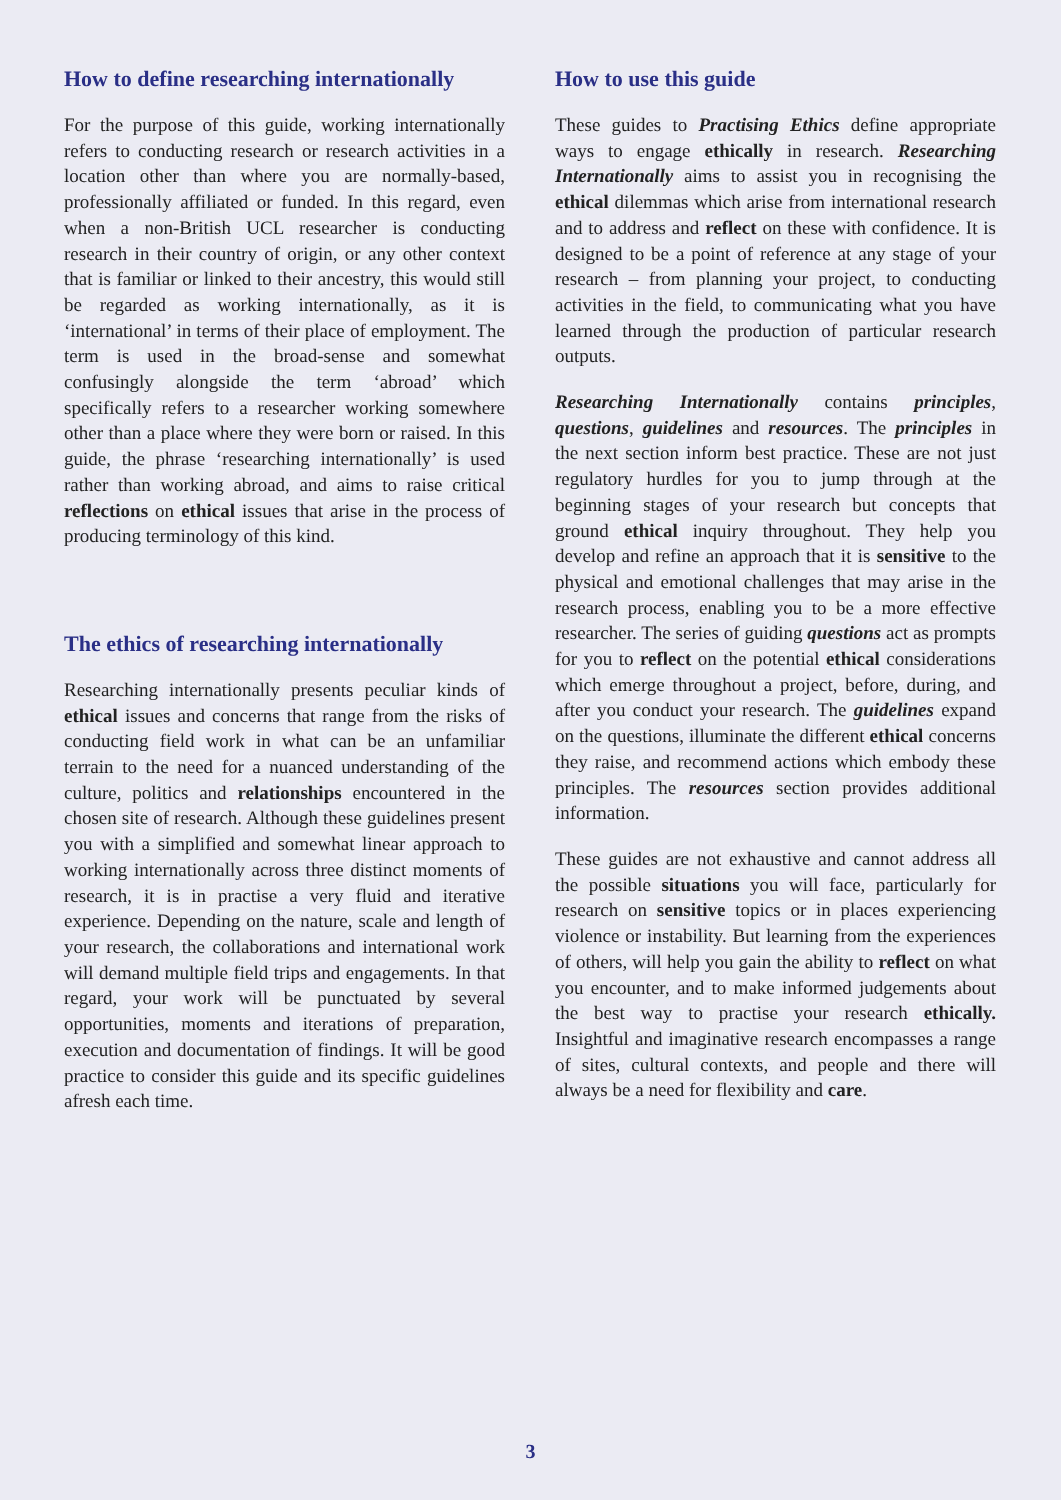How to define researching internationally
For the purpose of this guide, working internationally refers to conducting research or research activities in a location other than where you are normally-based, professionally affiliated or funded. In this regard, even when a non-British UCL researcher is conducting research in their country of origin, or any other context that is familiar or linked to their ancestry, this would still be regarded as working internationally, as it is ‘international’ in terms of their place of employment. The term is used in the broad-sense and somewhat confusingly alongside the term ‘abroad’ which specifically refers to a researcher working somewhere other than a place where they were born or raised. In this guide, the phrase ‘researching internationally’ is used rather than working abroad, and aims to raise critical reflections on ethical issues that arise in the process of producing terminology of this kind.
The ethics of researching internationally
Researching internationally presents peculiar kinds of ethical issues and concerns that range from the risks of conducting field work in what can be an unfamiliar terrain to the need for a nuanced understanding of the culture, politics and relationships encountered in the chosen site of research. Although these guidelines present you with a simplified and somewhat linear approach to working internationally across three distinct moments of research, it is in practise a very fluid and iterative experience. Depending on the nature, scale and length of your research, the collaborations and international work will demand multiple field trips and engagements. In that regard, your work will be punctuated by several opportunities, moments and iterations of preparation, execution and documentation of findings. It will be good practice to consider this guide and its specific guidelines afresh each time.
How to use this guide
These guides to Practising Ethics define appropriate ways to engage ethically in research. Researching Internationally aims to assist you in recognising the ethical dilemmas which arise from international research and to address and reflect on these with confidence. It is designed to be a point of reference at any stage of your research – from planning your project, to conducting activities in the field, to communicating what you have learned through the production of particular research outputs.
Researching Internationally contains principles, questions, guidelines and resources. The principles in the next section inform best practice. These are not just regulatory hurdles for you to jump through at the beginning stages of your research but concepts that ground ethical inquiry throughout. They help you develop and refine an approach that it is sensitive to the physical and emotional challenges that may arise in the research process, enabling you to be a more effective researcher. The series of guiding questions act as prompts for you to reflect on the potential ethical considerations which emerge throughout a project, before, during, and after you conduct your research. The guidelines expand on the questions, illuminate the different ethical concerns they raise, and recommend actions which embody these principles. The resources section provides additional information.
These guides are not exhaustive and cannot address all the possible situations you will face, particularly for research on sensitive topics or in places experiencing violence or instability. But learning from the experiences of others, will help you gain the ability to reflect on what you encounter, and to make informed judgements about the best way to practise your research ethically. Insightful and imaginative research encompasses a range of sites, cultural contexts, and people and there will always be a need for flexibility and care.
3